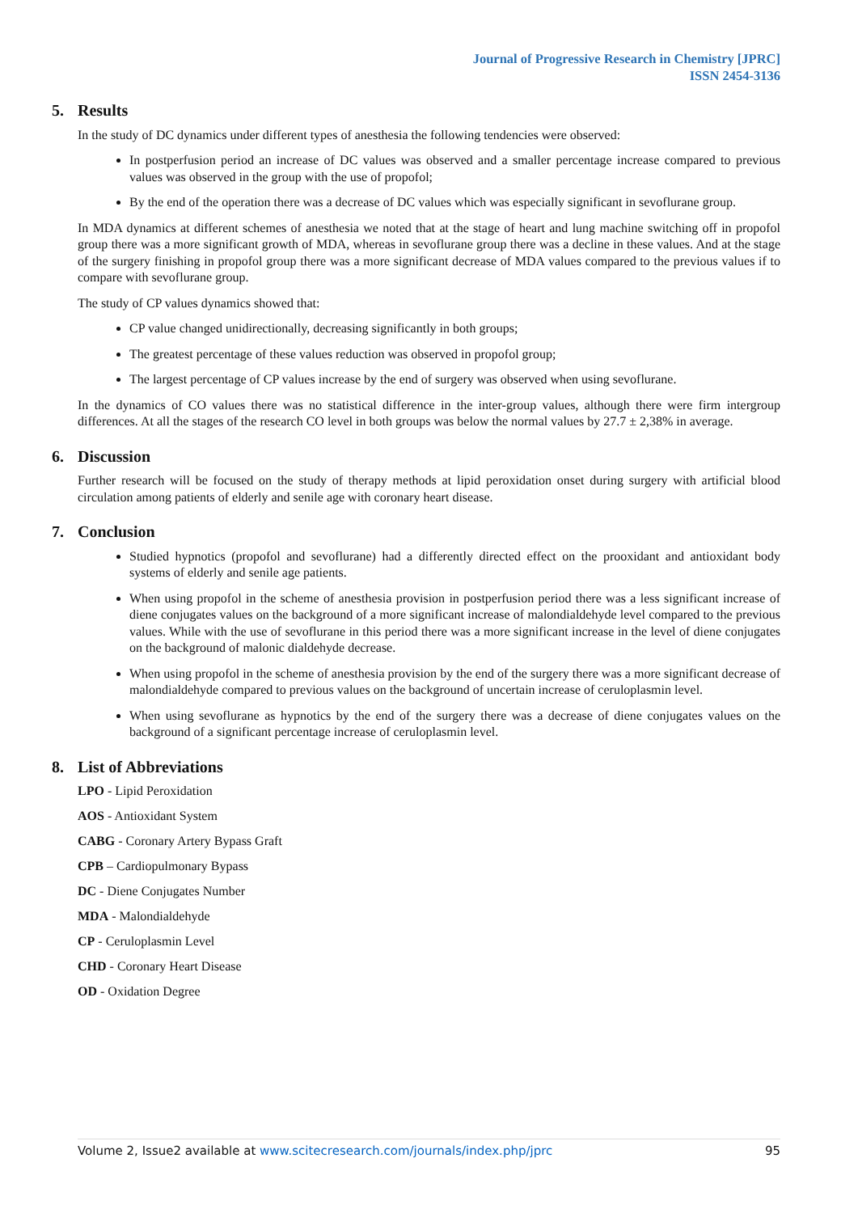Journal of Progressive Research in Chemistry [JPRC]
ISSN 2454-3136
5. Results
In the study of DC dynamics under different types of anesthesia the following tendencies were observed:
In postperfusion period an increase of DC values was observed and a smaller percentage increase compared to previous values was observed in the group with the use of propofol;
By the end of the operation there was a decrease of DC values which was especially significant in sevoflurane group.
In MDA dynamics at different schemes of anesthesia we noted that at the stage of heart and lung machine switching off in propofol group there was a more significant growth of MDA, whereas in sevoflurane group there was a decline in these values. And at the stage of the surgery finishing in propofol group there was a more significant decrease of MDA values compared to the previous values if to compare with sevoflurane group.
The study of CP values dynamics showed that:
CP value changed unidirectionally, decreasing significantly in both groups;
The greatest percentage of these values reduction was observed in propofol group;
The largest percentage of CP values increase by the end of surgery was observed when using sevoflurane.
In the dynamics of CO values there was no statistical difference in the inter-group values, although there were firm intergroup differences. At all the stages of the research CO level in both groups was below the normal values by 27.7 ± 2,38% in average.
6. Discussion
Further research will be focused on the study of therapy methods at lipid peroxidation onset during surgery with artificial blood circulation among patients of elderly and senile age with coronary heart disease.
7. Conclusion
Studied hypnotics (propofol and sevoflurane) had a differently directed effect on the prooxidant and antioxidant body systems of elderly and senile age patients.
When using propofol in the scheme of anesthesia provision in postperfusion period there was a less significant increase of diene conjugates values on the background of a more significant increase of malondialdehyde level compared to the previous values. While with the use of sevoflurane in this period there was a more significant increase in the level of diene conjugates on the background of malonic dialdehyde decrease.
When using propofol in the scheme of anesthesia provision by the end of the surgery there was a more significant decrease of malondialdehyde compared to previous values on the background of uncertain increase of ceruloplasmin level.
When using sevoflurane as hypnotics by the end of the surgery there was a decrease of diene conjugates values on the background of a significant percentage increase of ceruloplasmin level.
8. List of Abbreviations
LPO - Lipid Peroxidation
AOS - Antioxidant System
CABG - Coronary Artery Bypass Graft
CPB – Cardiopulmonary Bypass
DC - Diene Conjugates Number
MDA - Malondialdehyde
CP - Ceruloplasmin Level
CHD - Coronary Heart Disease
OD - Oxidation Degree
Volume 2, Issue2 available at www.scitecresearch.com/journals/index.php/jprc 95